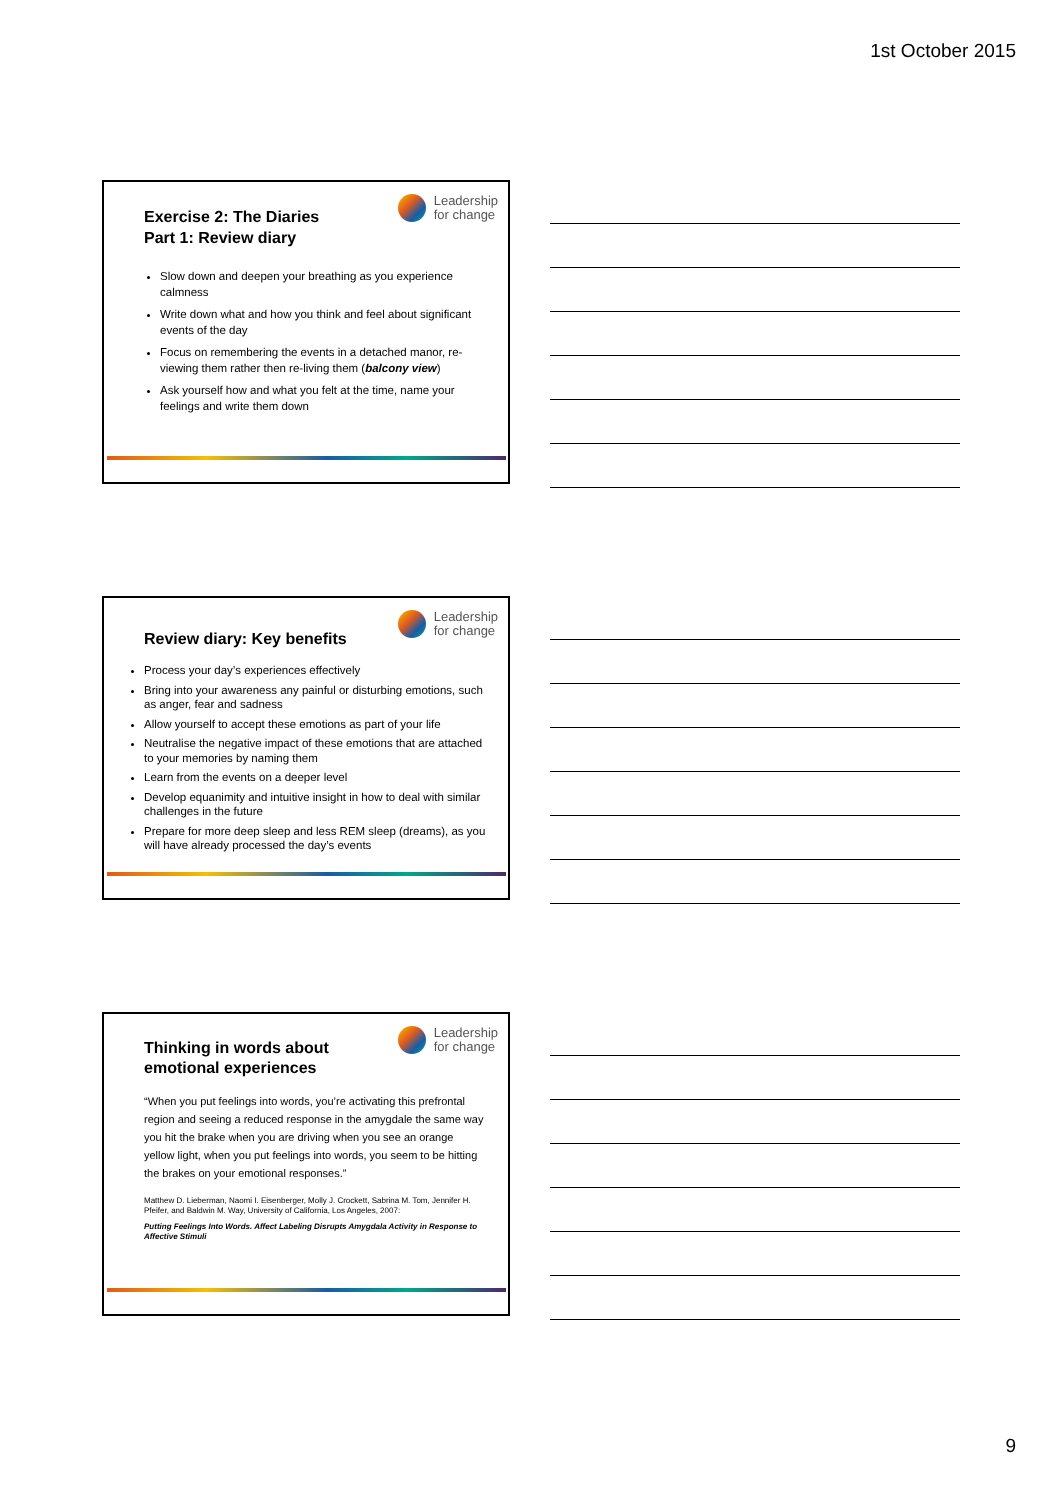1st October 2015
Leadership
for change
Exercise 2: The Diaries
Part 1: Review diary
Slow down and deepen your breathing as you experience calmness
Write down what and how you think and feel about significant events of the day
Focus on remembering the events in a detached manor, re-viewing them rather then re-living them (balcony view)
Ask yourself how and what you felt at the time, name your feelings and write them down
Leadership
for change
Review diary: Key benefits
Process your day’s experiences effectively
Bring into your awareness any painful or disturbing emotions, such as anger, fear and sadness
Allow yourself to accept these emotions as part of your life
Neutralise the negative impact of these emotions that are attached to your memories by naming them
Learn from the events on a deeper level
Develop equanimity and intuitive insight in how to deal with similar challenges in the future
Prepare for more deep sleep and less REM sleep (dreams), as you will have already processed the day’s events
Leadership
for change
Thinking in words about
emotional experiences
“When you put feelings into words, you’re activating this prefrontal region and seeing a reduced response in the amygdale the same way you hit the brake when you are driving when you see an orange yellow light, when you put feelings into words, you seem to be hitting the brakes on your emotional responses.”
Matthew D. Lieberman, Naomi I. Eisenberger, Molly J. Crockett, Sabrina M. Tom, Jennifer H. Pfeifer, and Baldwin M. Way, University of California, Los Angeles, 2007:
Putting Feelings Into Words. Affect Labeling Disrupts Amygdala Activity in Response to Affective Stimuli
9